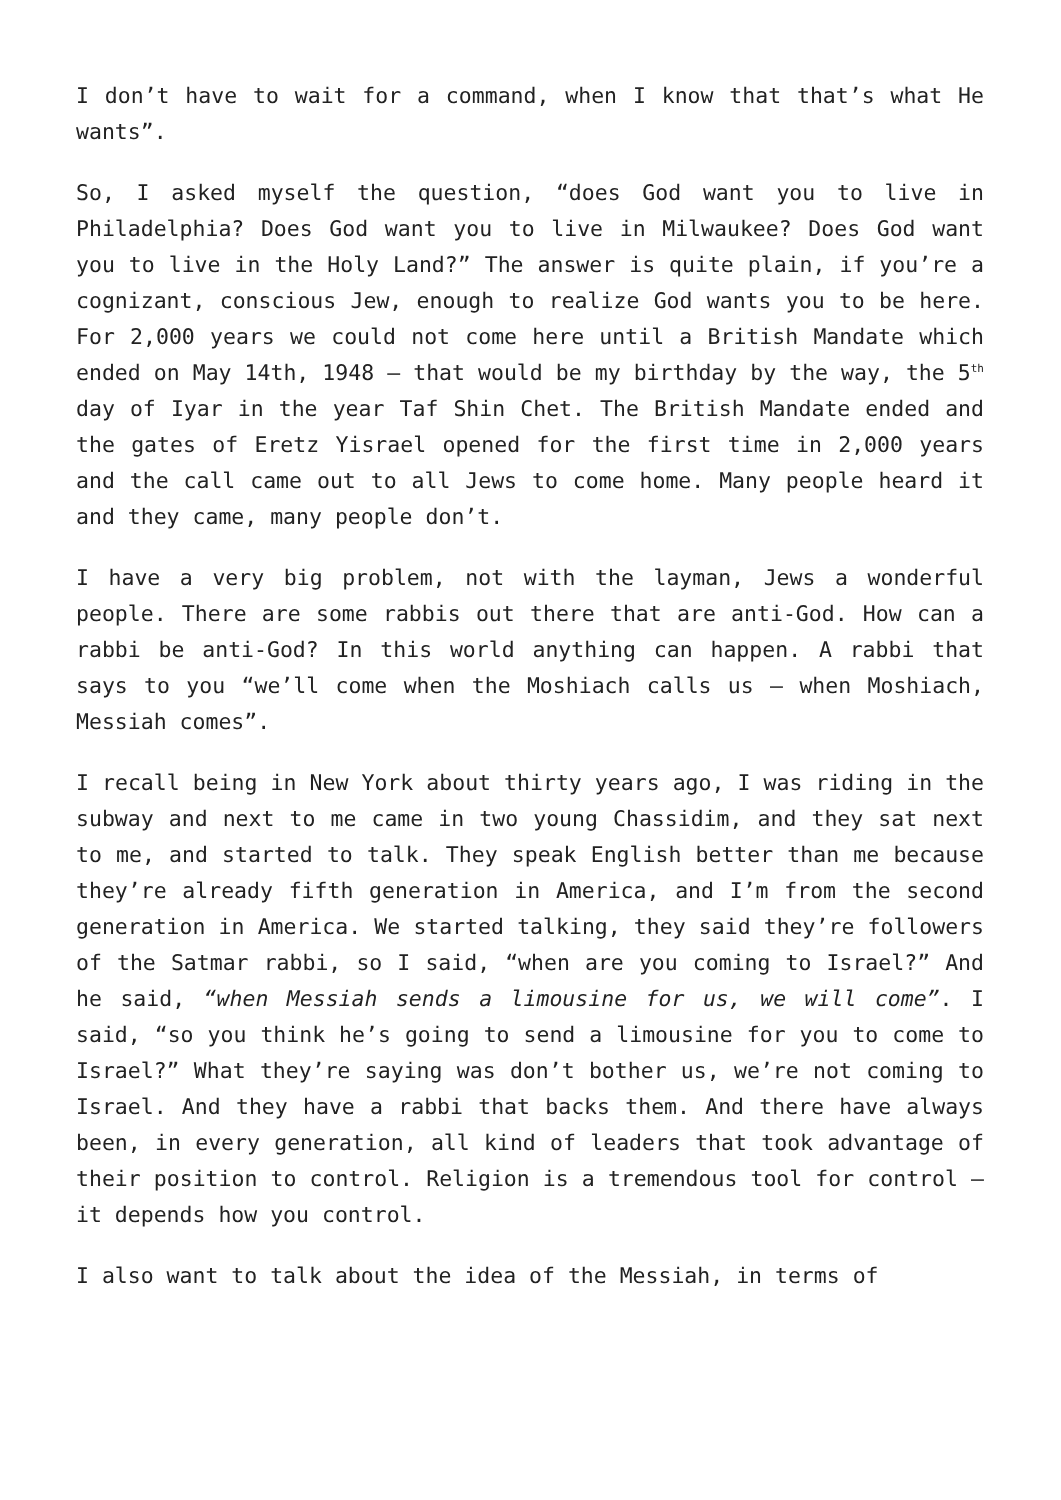I don’t have to wait for a command, when I know that that’s what He wants”.
So, I asked myself the question, “does God want you to live in Philadelphia? Does God want you to live in Milwaukee? Does God want you to live in the Holy Land?” The answer is quite plain, if you’re a cognizant, conscious Jew, enough to realize God wants you to be here. For 2,000 years we could not come here until a British Mandate which ended on May 14th, 1948 – that would be my birthday by the way, the 5<sup>th</sup> day of Iyar in the year Taf Shin Chet. The British Mandate ended and the gates of Eretz Yisrael opened for the first time in 2,000 years and the call came out to all Jews to come home. Many people heard it and they came, many people don’t.
I have a very big problem, not with the layman, Jews a wonderful people. There are some rabbis out there that are anti-God. How can a rabbi be anti-God? In this world anything can happen. A rabbi that says to you “we’ll come when the Moshiach calls us – when Moshiach, Messiah comes”.
I recall being in New York about thirty years ago, I was riding in the subway and next to me came in two young Chassidim, and they sat next to me, and started to talk. They speak English better than me because they’re already fifth generation in America, and I’m from the second generation in America. We started talking, they said they’re followers of the Satmar rabbi, so I said, “when are you coming to Israel?” And he said, “when Messiah sends a limousine for us, we will come”. I said, “so you think he’s going to send a limousine for you to come to Israel?” What they’re saying was don’t bother us, we’re not coming to Israel. And they have a rabbi that backs them. And there have always been, in every generation, all kind of leaders that took advantage of their position to control. Religion is a tremendous tool for control – it depends how you control.
I also want to talk about the idea of the Messiah, in terms of